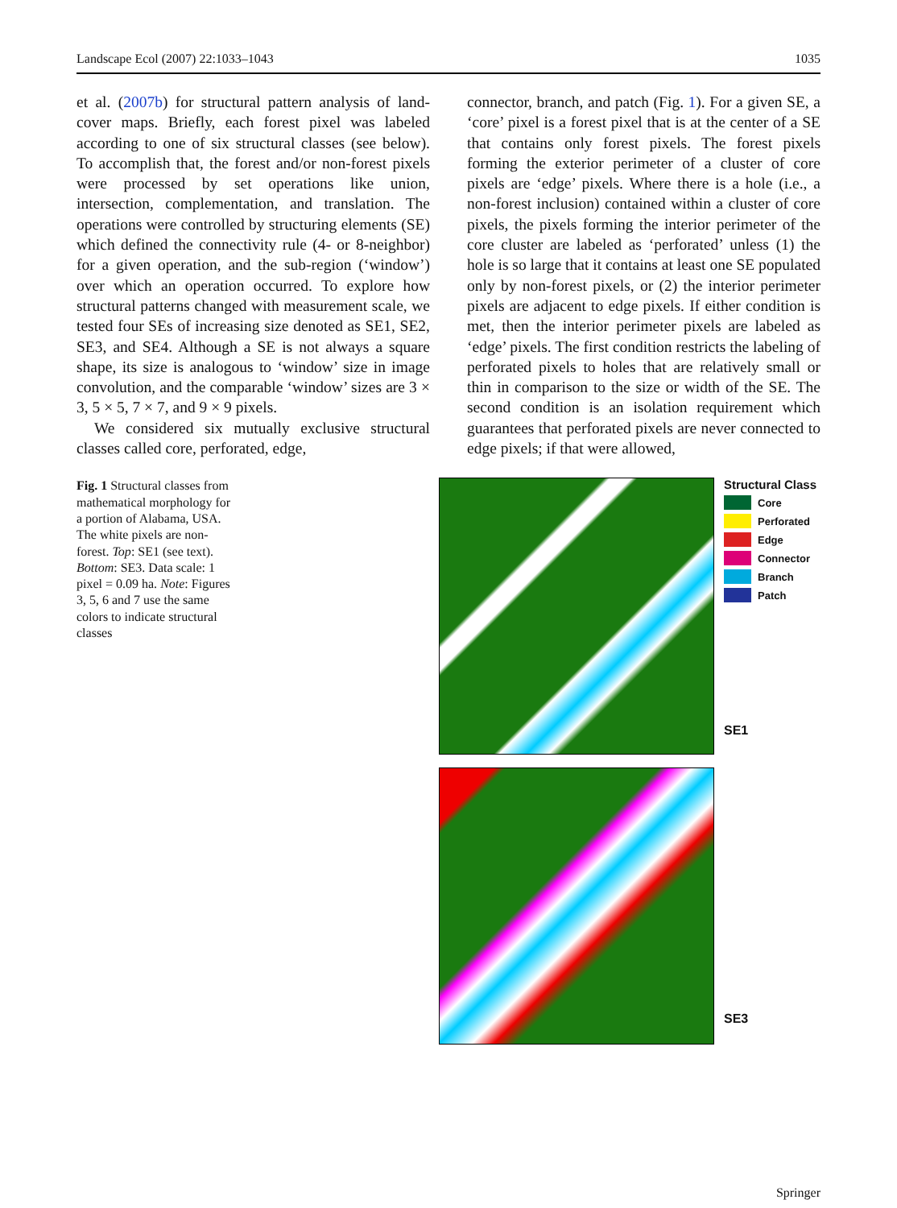Landscape Ecol (2007) 22:1033–1043 1035
et al. (2007b) for structural pattern analysis of land-cover maps. Briefly, each forest pixel was labeled according to one of six structural classes (see below). To accomplish that, the forest and/or non-forest pixels were processed by set operations like union, intersection, complementation, and translation. The operations were controlled by structuring elements (SE) which defined the connectivity rule (4- or 8-neighbor) for a given operation, and the sub-region (‘window’) over which an operation occurred. To explore how structural patterns changed with measurement scale, we tested four SEs of increasing size denoted as SE1, SE2, SE3, and SE4. Although a SE is not always a square shape, its size is analogous to ‘window’ size in image convolution, and the comparable ‘window’ sizes are 3 × 3, 5 × 5, 7 × 7, and 9 × 9 pixels.
We considered six mutually exclusive structural classes called core, perforated, edge,
connector, branch, and patch (Fig. 1). For a given SE, a ‘core’ pixel is a forest pixel that is at the center of a SE that contains only forest pixels. The forest pixels forming the exterior perimeter of a cluster of core pixels are ‘edge’ pixels. Where there is a hole (i.e., a non-forest inclusion) contained within a cluster of core pixels, the pixels forming the interior perimeter of the core cluster are labeled as ‘perforated’ unless (1) the hole is so large that it contains at least one SE populated only by non-forest pixels, or (2) the interior perimeter pixels are adjacent to edge pixels. If either condition is met, then the interior perimeter pixels are labeled as ‘edge’ pixels. The first condition restricts the labeling of perforated pixels to holes that are relatively small or thin in comparison to the size or width of the SE. The second condition is an isolation requirement which guarantees that perforated pixels are never connected to edge pixels; if that were allowed,
Fig. 1 Structural classes from mathematical morphology for a portion of Alabama, USA. The white pixels are non-forest. Top: SE1 (see text). Bottom: SE3. Data scale: 1 pixel = 0.09 ha. Note: Figures 3, 5, 6 and 7 use the same colors to indicate structural classes
Structural Class
Core
Perforated
Edge
Connector
Branch
Patch
SE1
SE3
Springer